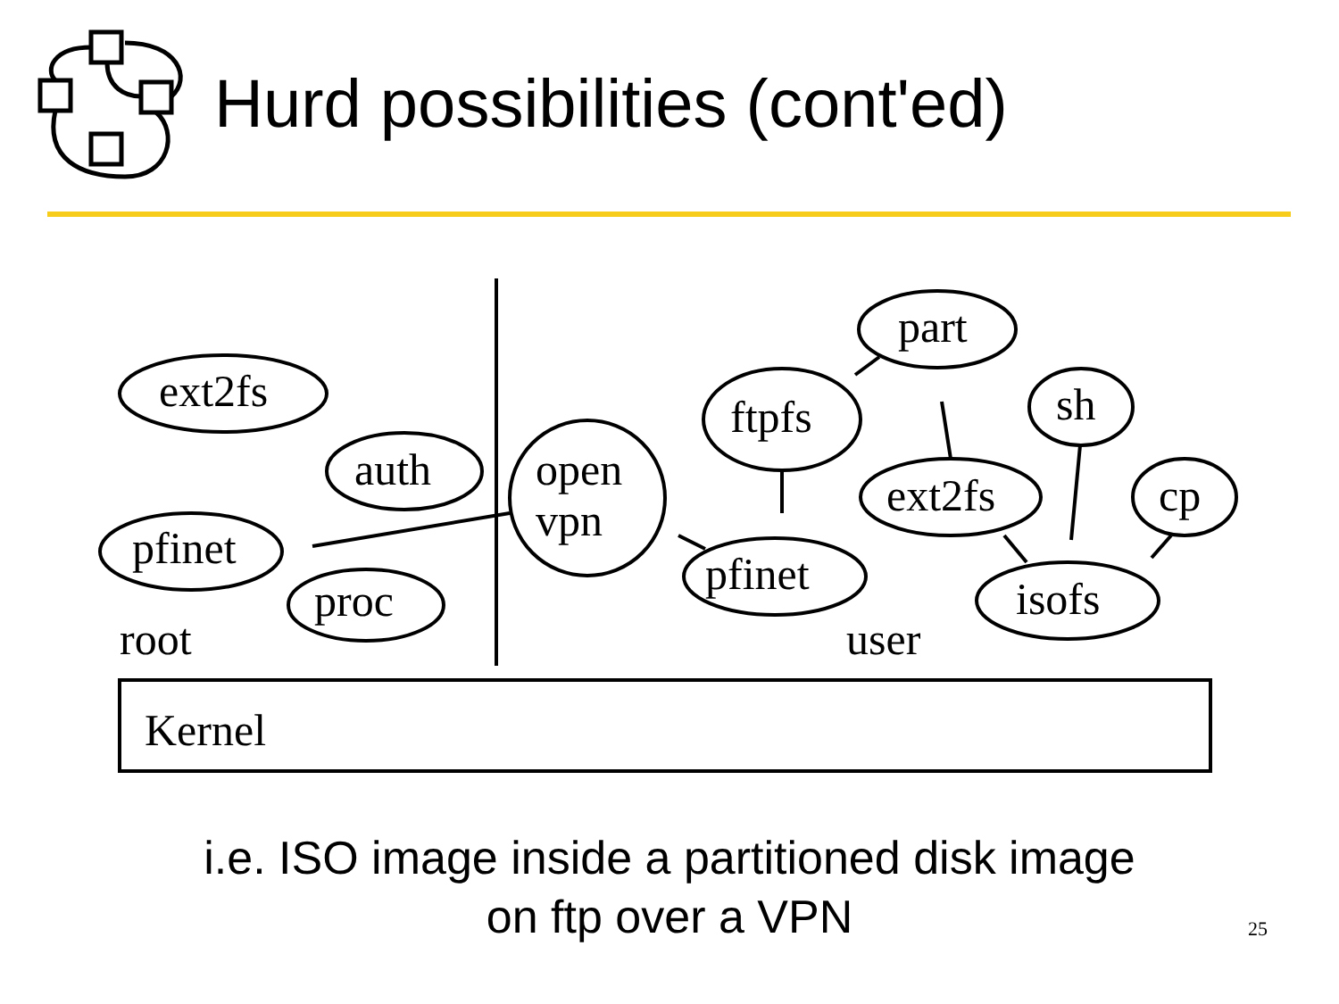Hurd possibilities (cont'ed)
ext2fs
auth
pfinet
proc
root
open
vpn
ftpfs
part
sh
ext2fs
cp
pfinet
isofs
user
Kernel
i.e. ISO image inside a partitioned disk image
on ftp over a VPN
25